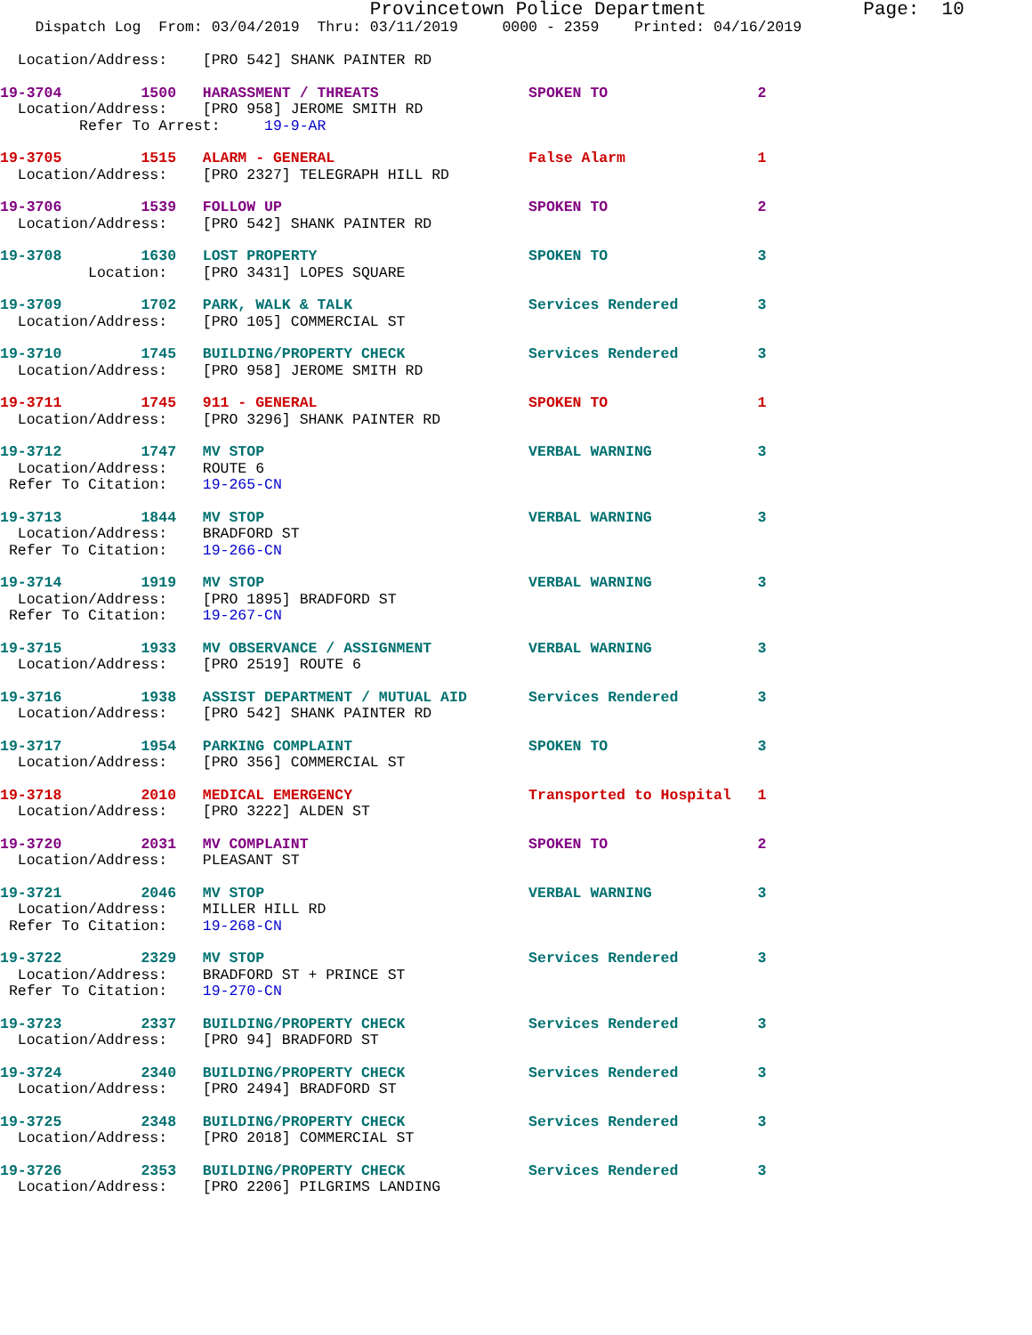Provincetown Police Department              Page:  10
    Dispatch Log  From: 03/04/2019  Thru: 03/11/2019     0000 - 2359    Printed: 04/16/2019

  Location/Address:    [PRO 542] SHANK PAINTER RD
19-3704         1500   HARASSMENT / THREATS                 SPOKEN TO                 2
  Location/Address:    [PRO 958] JEROME SMITH RD
         Refer To Arrest:     19-9-AR
19-3705         1515   ALARM - GENERAL                      False Alarm               1
  Location/Address:    [PRO 2327] TELEGRAPH HILL RD
19-3706         1539   FOLLOW UP                            SPOKEN TO                 2
  Location/Address:    [PRO 542] SHANK PAINTER RD
19-3708         1630   LOST PROPERTY                        SPOKEN TO                 3
          Location:    [PRO 3431] LOPES SQUARE
19-3709         1702   PARK, WALK & TALK                    Services Rendered         3
  Location/Address:    [PRO 105] COMMERCIAL ST
19-3710         1745   BUILDING/PROPERTY CHECK              Services Rendered         3
  Location/Address:    [PRO 958] JEROME SMITH RD
19-3711         1745   911 - GENERAL                        SPOKEN TO                 1
  Location/Address:    [PRO 3296] SHANK PAINTER RD
19-3712         1747   MV STOP                              VERBAL WARNING            3
  Location/Address:    ROUTE 6
 Refer To Citation:    19-265-CN
19-3713         1844   MV STOP                              VERBAL WARNING            3
  Location/Address:    BRADFORD ST
 Refer To Citation:    19-266-CN
19-3714         1919   MV STOP                              VERBAL WARNING            3
  Location/Address:    [PRO 1895] BRADFORD ST
 Refer To Citation:    19-267-CN
19-3715         1933   MV OBSERVANCE / ASSIGNMENT           VERBAL WARNING            3
  Location/Address:    [PRO 2519] ROUTE 6
19-3716         1938   ASSIST DEPARTMENT / MUTUAL AID       Services Rendered         3
  Location/Address:    [PRO 542] SHANK PAINTER RD
19-3717         1954   PARKING COMPLAINT                    SPOKEN TO                 3
  Location/Address:    [PRO 356] COMMERCIAL ST
19-3718         2010   MEDICAL EMERGENCY                    Transported to Hospital   1
  Location/Address:    [PRO 3222] ALDEN ST
19-3720         2031   MV COMPLAINT                         SPOKEN TO                 2
  Location/Address:    PLEASANT ST
19-3721         2046   MV STOP                              VERBAL WARNING            3
  Location/Address:    MILLER HILL RD
 Refer To Citation:    19-268-CN
19-3722         2329   MV STOP                              Services Rendered         3
  Location/Address:    BRADFORD ST + PRINCE ST
 Refer To Citation:    19-270-CN
19-3723         2337   BUILDING/PROPERTY CHECK              Services Rendered         3
  Location/Address:    [PRO 94] BRADFORD ST
19-3724         2340   BUILDING/PROPERTY CHECK              Services Rendered         3
  Location/Address:    [PRO 2494] BRADFORD ST
19-3725         2348   BUILDING/PROPERTY CHECK              Services Rendered         3
  Location/Address:    [PRO 2018] COMMERCIAL ST
19-3726         2353   BUILDING/PROPERTY CHECK              Services Rendered         3
  Location/Address:    [PRO 2206] PILGRIMS LANDING